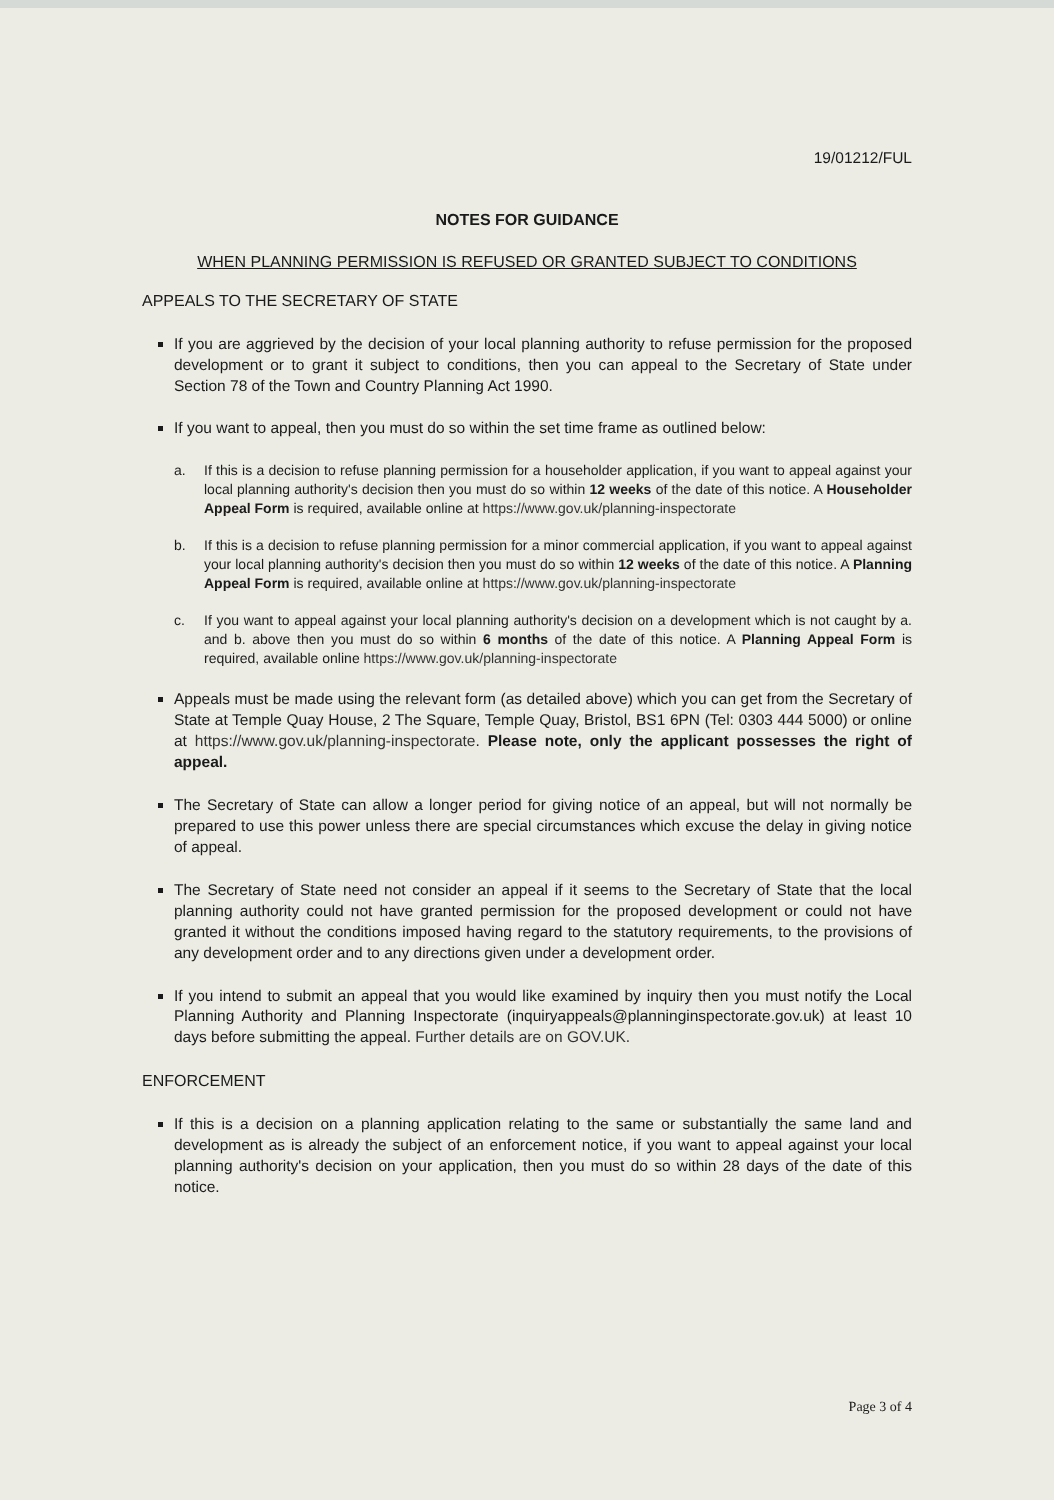19/01212/FUL
NOTES FOR GUIDANCE
WHEN PLANNING PERMISSION IS REFUSED OR GRANTED SUBJECT TO CONDITIONS
APPEALS TO THE SECRETARY OF STATE
If you are aggrieved by the decision of your local planning authority to refuse permission for the proposed development or to grant it subject to conditions, then you can appeal to the Secretary of State under Section 78 of the Town and Country Planning Act 1990.
If you want to appeal, then you must do so within the set time frame as outlined below:
a. If this is a decision to refuse planning permission for a householder application, if you want to appeal against your local planning authority's decision then you must do so within 12 weeks of the date of this notice. A Householder Appeal Form is required, available online at https://www.gov.uk/planning-inspectorate
b. If this is a decision to refuse planning permission for a minor commercial application, if you want to appeal against your local planning authority's decision then you must do so within 12 weeks of the date of this notice. A Planning Appeal Form is required, available online at https://www.gov.uk/planning-inspectorate
c. If you want to appeal against your local planning authority's decision on a development which is not caught by a. and b. above then you must do so within 6 months of the date of this notice. A Planning Appeal Form is required, available online https://www.gov.uk/planning-inspectorate
Appeals must be made using the relevant form (as detailed above) which you can get from the Secretary of State at Temple Quay House, 2 The Square, Temple Quay, Bristol, BS1 6PN (Tel: 0303 444 5000) or online at https://www.gov.uk/planning-inspectorate. Please note, only the applicant possesses the right of appeal.
The Secretary of State can allow a longer period for giving notice of an appeal, but will not normally be prepared to use this power unless there are special circumstances which excuse the delay in giving notice of appeal.
The Secretary of State need not consider an appeal if it seems to the Secretary of State that the local planning authority could not have granted permission for the proposed development or could not have granted it without the conditions imposed having regard to the statutory requirements, to the provisions of any development order and to any directions given under a development order.
If you intend to submit an appeal that you would like examined by inquiry then you must notify the Local Planning Authority and Planning Inspectorate (inquiryappeals@planninginspectorate.gov.uk) at least 10 days before submitting the appeal. Further details are on GOV.UK.
ENFORCEMENT
If this is a decision on a planning application relating to the same or substantially the same land and development as is already the subject of an enforcement notice, if you want to appeal against your local planning authority's decision on your application, then you must do so within 28 days of the date of this notice.
Page 3 of 4